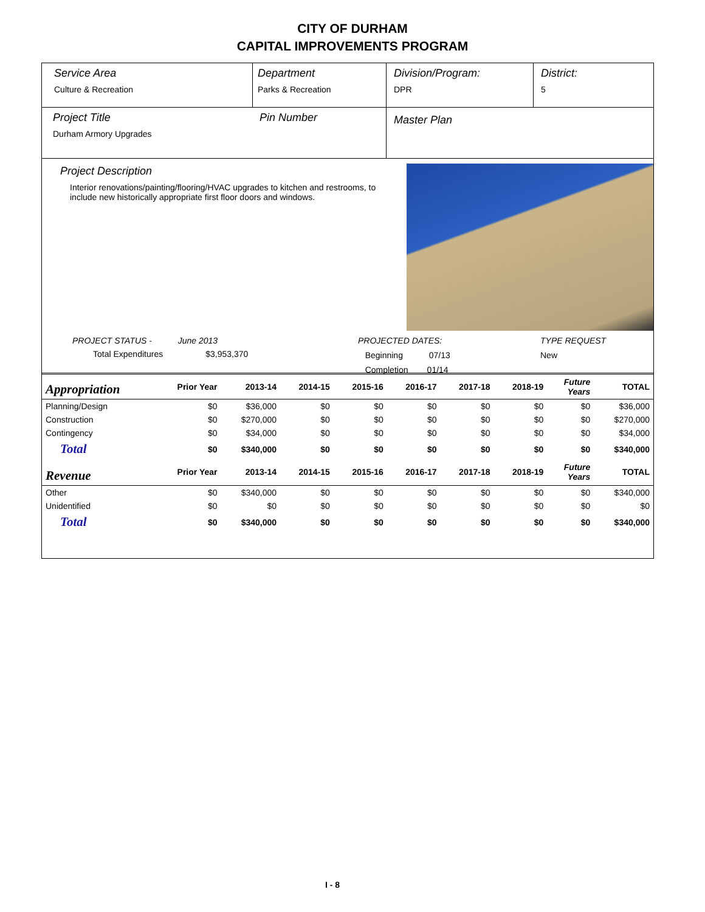CITY OF DURHAM
CAPITAL IMPROVEMENTS PROGRAM
Service Area
Culture & Recreation
Department
Parks & Recreation
Division/Program:
DPR
District:
5
Project Title
Durham Armory Upgrades
Pin Number
Master Plan
Project Description
Interior renovations/painting/flooring/HVAC upgrades to kitchen and restrooms, to include new historically appropriate first floor doors and windows.
PROJECT STATUS - June 2013
Total Expenditures $3,953,370
PROJECTED DATES:
Beginning 07/13
Completion 01/14
TYPE REQUEST
New
| Appropriation | Prior Year | 2013-14 | 2014-15 | 2015-16 | 2016-17 | 2017-18 | 2018-19 | Future Years | TOTAL |
| --- | --- | --- | --- | --- | --- | --- | --- | --- | --- |
| Planning/Design | $0 | $36,000 | $0 | $0 | $0 | $0 | $0 | $0 | $36,000 |
| Construction | $0 | $270,000 | $0 | $0 | $0 | $0 | $0 | $0 | $270,000 |
| Contingency | $0 | $34,000 | $0 | $0 | $0 | $0 | $0 | $0 | $34,000 |
| Total | $0 | $340,000 | $0 | $0 | $0 | $0 | $0 | $0 | $340,000 |
| Revenue | Prior Year | 2013-14 | 2014-15 | 2015-16 | 2016-17 | 2017-18 | 2018-19 | Future Years | TOTAL |
| Other | $0 | $340,000 | $0 | $0 | $0 | $0 | $0 | $0 | $340,000 |
| Unidentified | $0 | $0 | $0 | $0 | $0 | $0 | $0 | $0 | $0 |
| Total | $0 | $340,000 | $0 | $0 | $0 | $0 | $0 | $0 | $340,000 |
I - 8